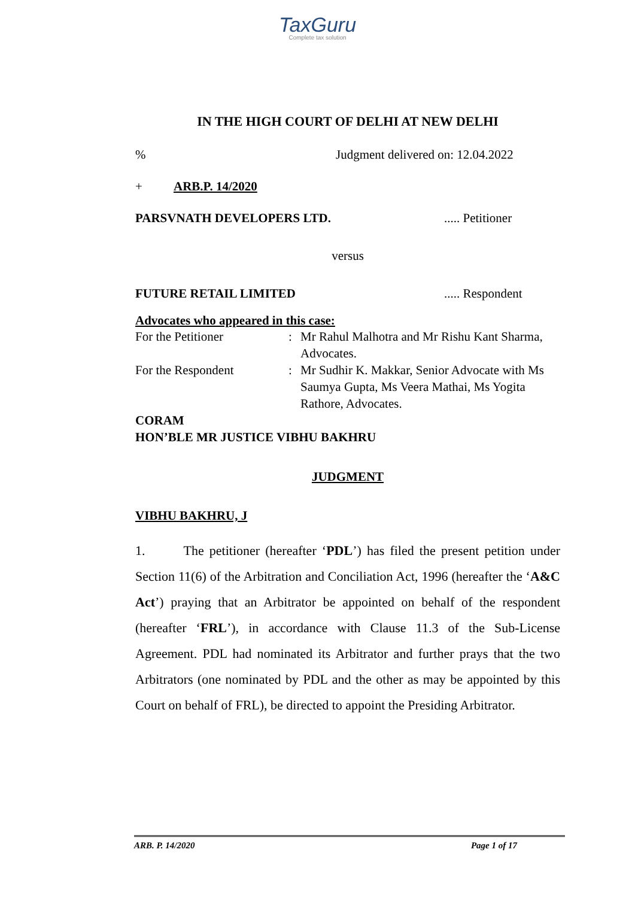TaxGuru
Complete tax solution
IN THE HIGH COURT OF DELHI AT NEW DELHI
% Judgment delivered on: 12.04.2022
+ ARB.P. 14/2020
PARSVNATH DEVELOPERS LTD...... Petitioner
versus
FUTURE RETAIL LIMITED..... Respondent
Advocates who appeared in this case:
| For the Petitioner | : | Mr Rahul Malhotra and Mr Rishu Kant Sharma, Advocates. |
| For the Respondent | : | Mr Sudhir K. Makkar, Senior Advocate with Ms Saumya Gupta, Ms Veera Mathai, Ms Yogita Rathore, Advocates. |
CORAM
HON’BLE MR JUSTICE VIBHU BAKHRU
JUDGMENT
VIBHU BAKHRU, J
1. The petitioner (hereafter ‘PDL’) has filed the present petition under Section 11(6) of the Arbitration and Conciliation Act, 1996 (hereafter the ‘A&C Act’) praying that an Arbitrator be appointed on behalf of the respondent (hereafter ‘FRL’), in accordance with Clause 11.3 of the Sub-License Agreement. PDL had nominated its Arbitrator and further prays that the two Arbitrators (one nominated by PDL and the other as may be appointed by this Court on behalf of FRL), be directed to appoint the Presiding Arbitrator.
ARB. P. 14/2020 Page 1 of 17